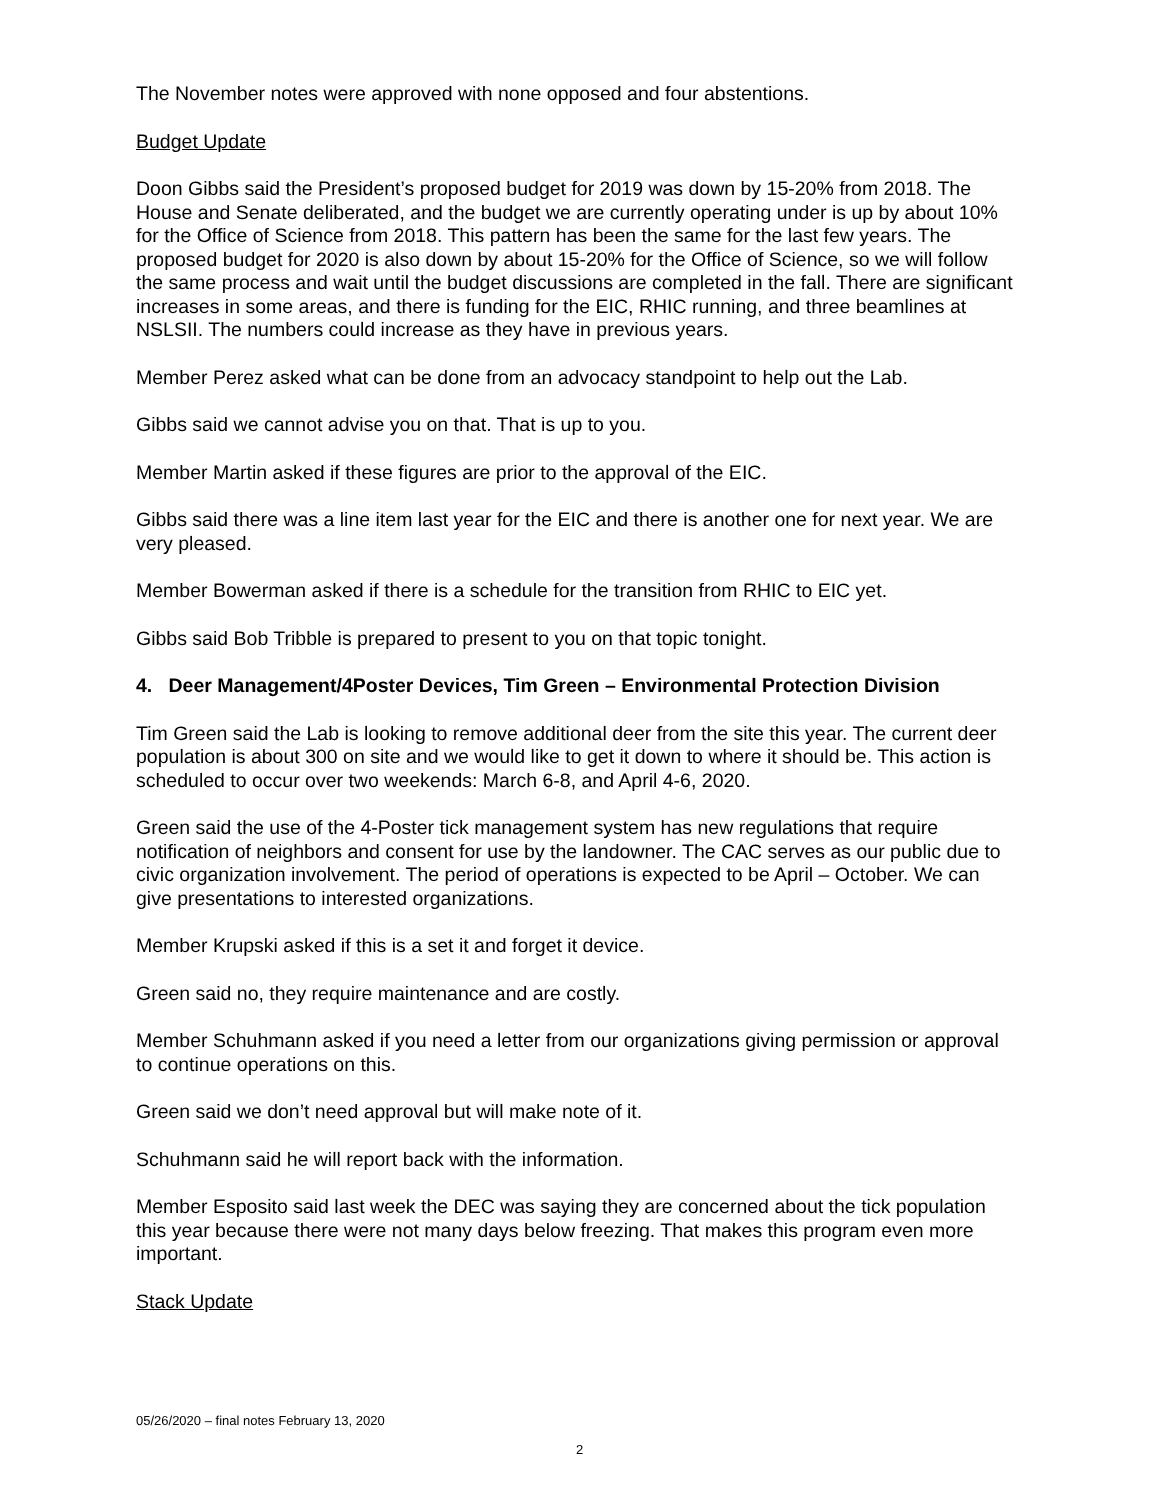The November notes were approved with none opposed and four abstentions.
Budget Update
Doon Gibbs said the President’s proposed budget for 2019 was down by 15-20% from 2018. The House and Senate deliberated, and the budget we are currently operating under is up by about 10% for the Office of Science from 2018. This pattern has been the same for the last few years. The proposed budget for 2020 is also down by about 15-20% for the Office of Science, so we will follow the same process and wait until the budget discussions are completed in the fall. There are significant increases in some areas, and there is funding for the EIC, RHIC running, and three beamlines at NSLSII. The numbers could increase as they have in previous years.
Member Perez asked what can be done from an advocacy standpoint to help out the Lab.
Gibbs said we cannot advise you on that. That is up to you.
Member Martin asked if these figures are prior to the approval of the EIC.
Gibbs said there was a line item last year for the EIC and there is another one for next year. We are very pleased.
Member Bowerman asked if there is a schedule for the transition from RHIC to EIC yet.
Gibbs said Bob Tribble is prepared to present to you on that topic tonight.
4. Deer Management/4Poster Devices, Tim Green – Environmental Protection Division
Tim Green said the Lab is looking to remove additional deer from the site this year. The current deer population is about 300 on site and we would like to get it down to where it should be. This action is scheduled to occur over two weekends: March 6-8, and April 4-6, 2020.
Green said the use of the 4-Poster tick management system has new regulations that require notification of neighbors and consent for use by the landowner. The CAC serves as our public due to civic organization involvement. The period of operations is expected to be April – October. We can give presentations to interested organizations.
Member Krupski asked if this is a set it and forget it device.
Green said no, they require maintenance and are costly.
Member Schuhmann asked if you need a letter from our organizations giving permission or approval to continue operations on this.
Green said we don’t need approval but will make note of it.
Schuhmann said he will report back with the information.
Member Esposito said last week the DEC was saying they are concerned about the tick population this year because there were not many days below freezing. That makes this program even more important.
Stack Update
05/26/2020 – final notes February 13, 2020
2